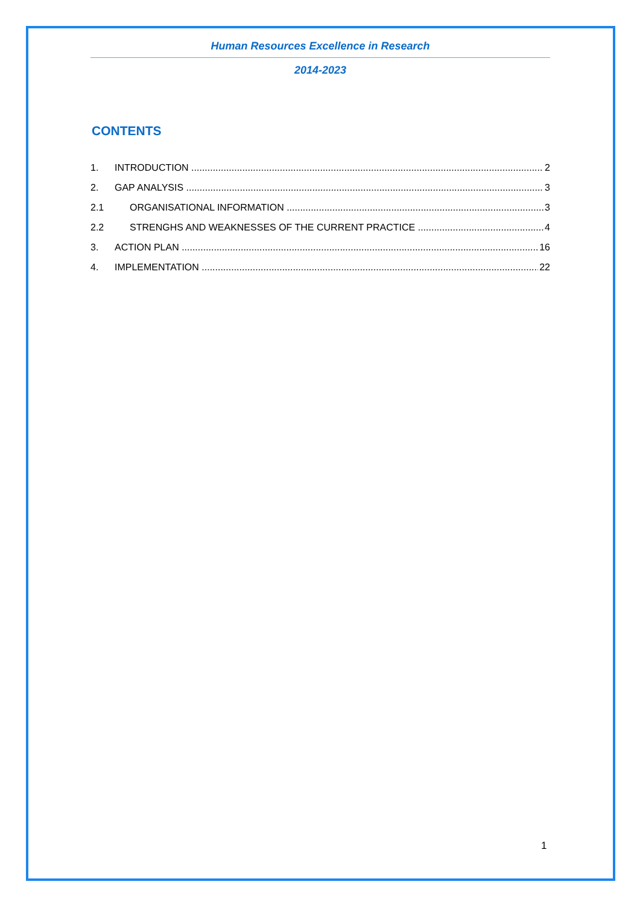Human Resources Excellence in Research
2014-2023
CONTENTS
1. INTRODUCTION 2
2. GAP ANALYSIS 3
2.1 ORGANISATIONAL INFORMATION 3
2.2 STRENGHS AND WEAKNESSES OF THE CURRENT PRACTICE 4
3. ACTION PLAN 16
4. IMPLEMENTATION 22
1